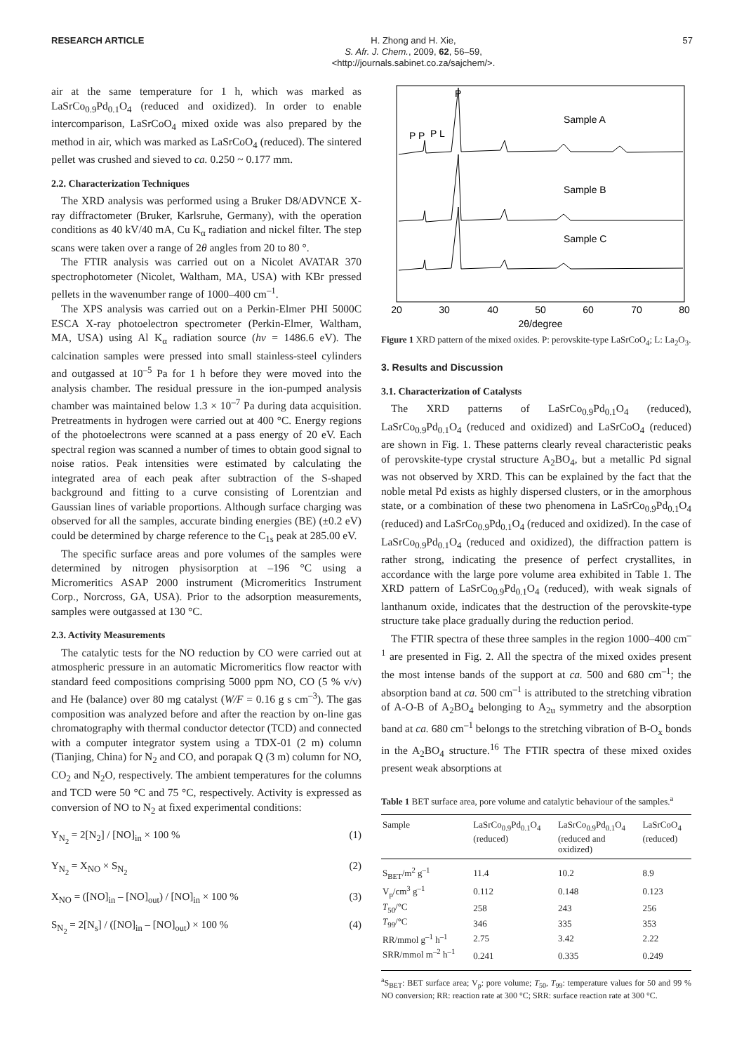RESEARCH ARTICLE H. Zhong and H. Xie,
S. Afr. J. Chem., 2009, 62, 56–59,
<http://journals.sabinet.co.za/sajchem/>.
57
air at the same temperature for 1 h, which was marked as LaSrCo<sub>0.9</sub>Pd<sub>0.1</sub>O<sub>4</sub> (reduced and oxidized). In order to enable intercomparison, LaSrCoO<sub>4</sub> mixed oxide was also prepared by the method in air, which was marked as LaSrCoO<sub>4</sub> (reduced). The sintered pellet was crushed and sieved to ca. 0.250 ~ 0.177 mm.
2.2. Characterization Techniques
The XRD analysis was performed using a Bruker D8/ADVNCE X-ray diffractometer (Bruker, Karlsruhe, Germany), with the operation conditions as 40 kV/40 mA, Cu K<sub>α</sub> radiation and nickel filter. The step scans were taken over a range of 2θ angles from 20 to 80 °.
The FTIR analysis was carried out on a Nicolet AVATAR 370 spectrophotometer (Nicolet, Waltham, MA, USA) with KBr pressed pellets in the wavenumber range of 1000–400 cm<sup>–1</sup>.
The XPS analysis was carried out on a Perkin-Elmer PHI 5000C ESCA X-ray photoelectron spectrometer (Perkin-Elmer, Waltham, MA, USA) using Al K<sub>α</sub> radiation source (hν = 1486.6 eV). The calcination samples were pressed into small stainless-steel cylinders and outgassed at 10<sup>–5</sup> Pa for 1 h before they were moved into the analysis chamber. The residual pressure in the ion-pumped analysis chamber was maintained below 1.3 × 10<sup>–7</sup> Pa during data acquisition. Pretreatments in hydrogen were carried out at 400 °C. Energy regions of the photoelectrons were scanned at a pass energy of 20 eV. Each spectral region was scanned a number of times to obtain good signal to noise ratios. Peak intensities were estimated by calculating the integrated area of each peak after subtraction of the S-shaped background and fitting to a curve consisting of Lorentzian and Gaussian lines of variable proportions. Although surface charging was observed for all the samples, accurate binding energies (BE) (±0.2 eV) could be determined by charge reference to the C<sub>1s</sub> peak at 285.00 eV.
The specific surface areas and pore volumes of the samples were determined by nitrogen physisorption at –196 °C using a Micromeritics ASAP 2000 instrument (Micromeritics Instrument Corp., Norcross, GA, USA). Prior to the adsorption measurements, samples were outgassed at 130 °C.
2.3. Activity Measurements
The catalytic tests for the NO reduction by CO were carried out at atmospheric pressure in an automatic Micromeritics flow reactor with standard feed compositions comprising 5000 ppm NO, CO (5 % v/v) and He (balance) over 80 mg catalyst (W/F = 0.16 g s cm<sup>–3</sup>). The gas composition was analyzed before and after the reaction by on-line gas chromatography with thermal conductor detector (TCD) and connected with a computer integrator system using a TDX-01 (2 m) column (Tianjing, China) for N<sub>2</sub> and CO, and porapak Q (3 m) column for NO, CO<sub>2</sub> and N<sub>2</sub>O, respectively. The ambient temperatures for the columns and TCD were 50 °C and 75 °C, respectively. Activity is expressed as conversion of NO to N<sub>2</sub> at fixed experimental conditions:
Y<sub>N<sub>2</sub></sub> = 2[N<sub>2</sub>] / [NO]<sub>in</sub> × 100 % (1)
Y<sub>N<sub>2</sub></sub> = X<sub>NO</sub> × S<sub>N<sub>2</sub></sub> (2)
X<sub>NO</sub> = ([NO]<sub>in</sub> – [NO]<sub>out</sub>) / [NO]<sub>in</sub> × 100 % (3)
S<sub>N<sub>2</sub></sub> = 2[N<sub>s</sub>] / ([NO]<sub>in</sub> – [NO]<sub>out</sub>) × 100 % (4)
Sample A
Sample B
Sample C
P
P P
P L
20
30
40
50
60
70
80
2θ/degree
Figure 1 XRD pattern of the mixed oxides. P: perovskite-type LaSrCoO<sub>4</sub>; L: La<sub>2</sub>O<sub>3</sub>.
3. Results and Discussion
3.1. Characterization of Catalysts
The XRD patterns of LaSrCo<sub>0.9</sub>Pd<sub>0.1</sub>O<sub>4</sub> (reduced), LaSrCo<sub>0.9</sub>Pd<sub>0.1</sub>O<sub>4</sub> (reduced and oxidized) and LaSrCoO<sub>4</sub> (reduced) are shown in Fig. 1. These patterns clearly reveal characteristic peaks of perovskite-type crystal structure A<sub>2</sub>BO<sub>4</sub>, but a metallic Pd signal was not observed by XRD. This can be explained by the fact that the noble metal Pd exists as highly dispersed clusters, or in the amorphous state, or a combination of these two phenomena in LaSrCo<sub>0.9</sub>Pd<sub>0.1</sub>O<sub>4</sub> (reduced) and LaSrCo<sub>0.9</sub>Pd<sub>0.1</sub>O<sub>4</sub> (reduced and oxidized). In the case of LaSrCo<sub>0.9</sub>Pd<sub>0.1</sub>O<sub>4</sub> (reduced and oxidized), the diffraction pattern is rather strong, indicating the presence of perfect crystallites, in accordance with the large pore volume area exhibited in Table 1. The XRD pattern of LaSrCo<sub>0.9</sub>Pd<sub>0.1</sub>O<sub>4</sub> (reduced), with weak signals of lanthanum oxide, indicates that the destruction of the perovskite-type structure take place gradually during the reduction period.
The FTIR spectra of these three samples in the region 1000–400 cm<sup>–1</sup> are presented in Fig. 2. All the spectra of the mixed oxides present the most intense bands of the support at ca. 500 and 680 cm<sup>–1</sup>; the absorption band at ca. 500 cm<sup>–1</sup> is attributed to the stretching vibration of A-O-B of A<sub>2</sub>BO<sub>4</sub> belonging to A<sub>2u</sub> symmetry and the absorption band at ca. 680 cm<sup>–1</sup> belongs to the stretching vibration of B-O<sub>x</sub> bonds in the A<sub>2</sub>BO<sub>4</sub> structure.<sup>16</sup> The FTIR spectra of these mixed oxides present weak absorptions at
Table 1 BET surface area, pore volume and catalytic behaviour of the samples.<sup>a</sup>
| Sample | LaSrCo<sub>0.9</sub>Pd<sub>0.1</sub>O<sub>4</sub> (reduced) | LaSrCo<sub>0.9</sub>Pd<sub>0.1</sub>O<sub>4</sub> (reduced and oxidized) | LaSrCoO<sub>4</sub> (reduced) |
| --- | --- | --- | --- |
| S<sub>BET</sub>/m<sup>2</sup> g<sup>–1</sup> | 11.4 | 10.2 | 8.9 |
| V<sub>p</sub>/cm<sup>3</sup> g<sup>–1</sup> | 0.112 | 0.148 | 0.123 |
| T<sub>50</sub>/°C | 258 | 243 | 256 |
| T<sub>99</sub>/°C | 346 | 335 | 353 |
| RR/mmol g<sup>–1</sup> h<sup>–1</sup> | 2.75 | 3.42 | 2.22 |
| SRR/mmol m<sup>–2</sup> h<sup>–1</sup> | 0.241 | 0.335 | 0.249 |
<sup>a</sup> S<sub>BET</sub>: BET surface area; V<sub>p</sub>: pore volume; T<sub>50</sub>, T<sub>99</sub>: temperature values for 50 and 99 % NO conversion; RR: reaction rate at 300 °C; SRR: surface reaction rate at 300 °C.